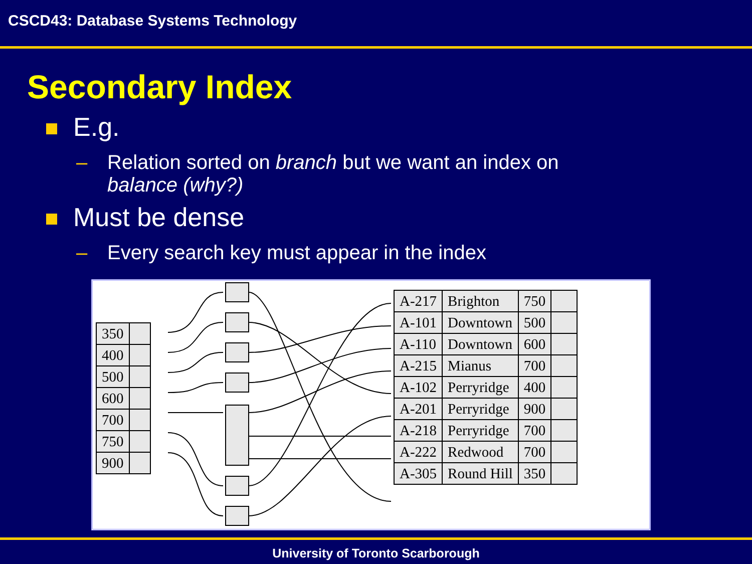CSCD43: Database Systems Technology
Secondary Index
E.g.
– Relation sorted on branch but we want an index on
balance (why?)
Must be dense
– Every search key must appear in the index
| 350 | |
| 400 | |
| 500 | |
| 600 | |
| 700 | |
| 750 | |
| 900 | |
| A-217 | Brighton | 750 | |
| A-101 | Downtown | 500 | |
| A-110 | Downtown | 600 | |
| A-215 | Mianus | 700 | |
| A-102 | Perryridge | 400 | |
| A-201 | Perryridge | 900 | |
| A-218 | Perryridge | 700 | |
| A-222 | Redwood | 700 | |
| A-305 | Round Hill | 350 | |
University of Toronto Scarborough